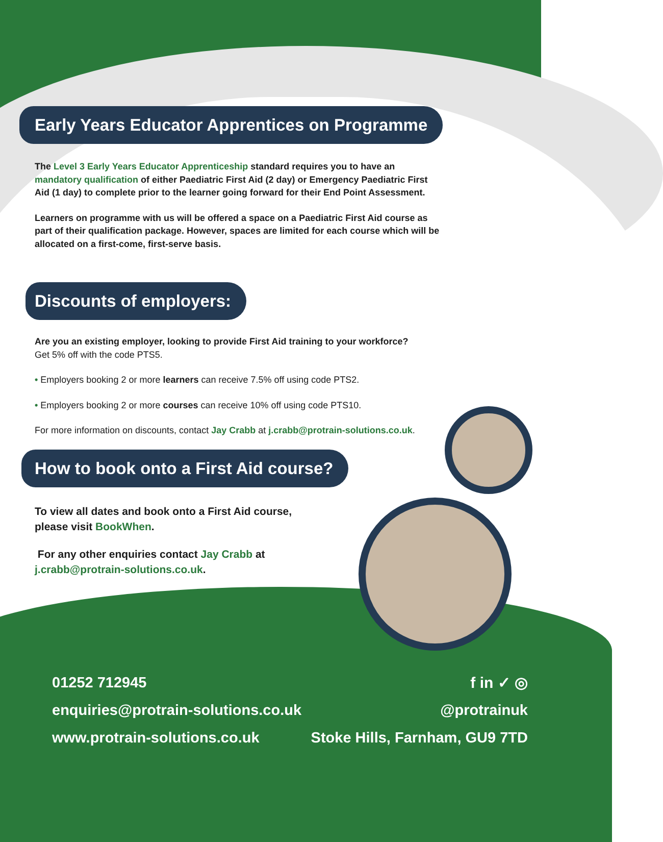Early Years Educator Apprentices on Programme
The Level 3 Early Years Educator Apprenticeship standard requires you to have an mandatory qualification of either Paediatric First Aid (2 day) or Emergency Paediatric First Aid (1 day) to complete prior to the learner going forward for their End Point Assessment.
Learners on programme with us will be offered a space on a Paediatric First Aid course as part of their qualification package. However, spaces are limited for each course which will be allocated on a first-come, first-serve basis.
Discounts of employers:
Are you an existing employer, looking to provide First Aid training to your workforce?
Get 5% off with the code PTS5.
• Employers booking 2 or more learners can receive 7.5% off using code PTS2.
• Employers booking 2 or more courses can receive 10% off using code PTS10.
For more information on discounts, contact Jay Crabb at j.crabb@protrain-solutions.co.uk.
How to book onto a First Aid course?
To view all dates and book onto a First Aid course, please visit BookWhen.
For any other enquiries contact Jay Crabb at j.crabb@protrain-solutions.co.uk.
01252 712945 f in ✓ ◎
enquiries@protrain-solutions.co.uk @protrainuk
www.protrain-solutions.co.uk Stoke Hills, Farnham, GU9 7TD